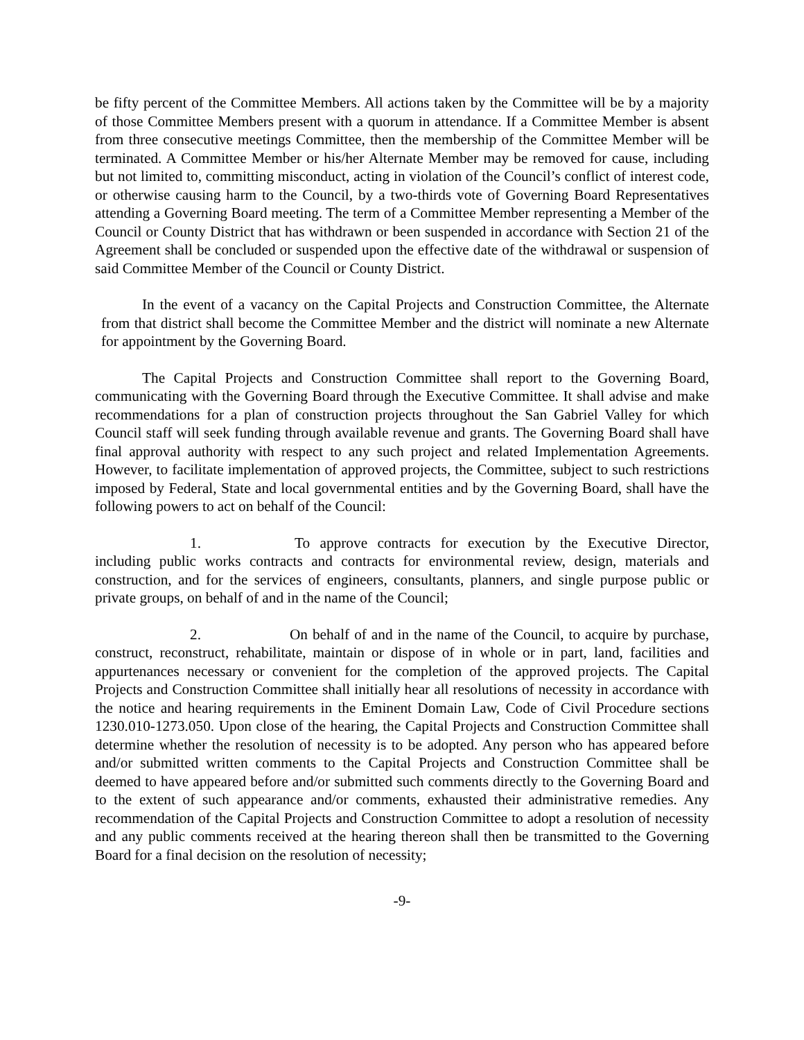be fifty percent of the Committee Members. All actions taken by the Committee will be by a majority of those Committee Members present with a quorum in attendance. If a Committee Member is absent from three consecutive meetings Committee, then the membership of the Committee Member will be terminated. A Committee Member or his/her Alternate Member may be removed for cause, including but not limited to, committing misconduct, acting in violation of the Council’s conflict of interest code, or otherwise causing harm to the Council, by a two-thirds vote of Governing Board Representatives attending a Governing Board meeting. The term of a Committee Member representing a Member of the Council or County District that has withdrawn or been suspended in accordance with Section 21 of the Agreement shall be concluded or suspended upon the effective date of the withdrawal or suspension of said Committee Member of the Council or County District.
In the event of a vacancy on the Capital Projects and Construction Committee, the Alternate from that district shall become the Committee Member and the district will nominate a new Alternate for appointment by the Governing Board.
The Capital Projects and Construction Committee shall report to the Governing Board, communicating with the Governing Board through the Executive Committee. It shall advise and make recommendations for a plan of construction projects throughout the San Gabriel Valley for which Council staff will seek funding through available revenue and grants. The Governing Board shall have final approval authority with respect to any such project and related Implementation Agreements. However, to facilitate implementation of approved projects, the Committee, subject to such restrictions imposed by Federal, State and local governmental entities and by the Governing Board, shall have the following powers to act on behalf of the Council:
1. To approve contracts for execution by the Executive Director, including public works contracts and contracts for environmental review, design, materials and construction, and for the services of engineers, consultants, planners, and single purpose public or private groups, on behalf of and in the name of the Council;
2. On behalf of and in the name of the Council, to acquire by purchase, construct, reconstruct, rehabilitate, maintain or dispose of in whole or in part, land, facilities and appurtenances necessary or convenient for the completion of the approved projects. The Capital Projects and Construction Committee shall initially hear all resolutions of necessity in accordance with the notice and hearing requirements in the Eminent Domain Law, Code of Civil Procedure sections 1230.010-1273.050. Upon close of the hearing, the Capital Projects and Construction Committee shall determine whether the resolution of necessity is to be adopted. Any person who has appeared before and/or submitted written comments to the Capital Projects and Construction Committee shall be deemed to have appeared before and/or submitted such comments directly to the Governing Board and to the extent of such appearance and/or comments, exhausted their administrative remedies. Any recommendation of the Capital Projects and Construction Committee to adopt a resolution of necessity and any public comments received at the hearing thereon shall then be transmitted to the Governing Board for a final decision on the resolution of necessity;
-9-